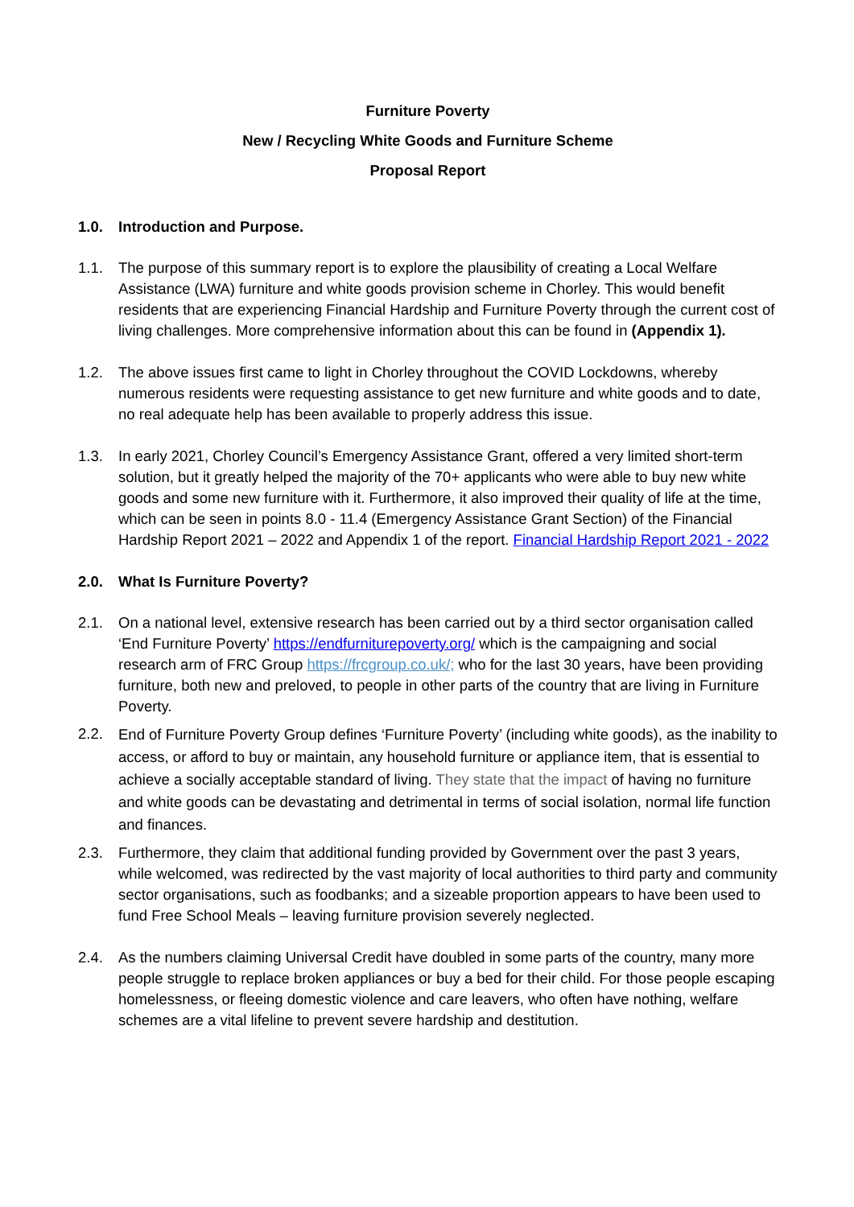Furniture Poverty
New / Recycling White Goods and Furniture Scheme
Proposal Report
1.0. Introduction and Purpose.
1.1. The purpose of this summary report is to explore the plausibility of creating a Local Welfare Assistance (LWA) furniture and white goods provision scheme in Chorley. This would benefit residents that are experiencing Financial Hardship and Furniture Poverty through the current cost of living challenges. More comprehensive information about this can be found in (Appendix 1).
1.2. The above issues first came to light in Chorley throughout the COVID Lockdowns, whereby numerous residents were requesting assistance to get new furniture and white goods and to date, no real adequate help has been available to properly address this issue.
1.3. In early 2021, Chorley Council’s Emergency Assistance Grant, offered a very limited short-term solution, but it greatly helped the majority of the 70+ applicants who were able to buy new white goods and some new furniture with it. Furthermore, it also improved their quality of life at the time, which can be seen in points 8.0 - 11.4 (Emergency Assistance Grant Section) of the Financial Hardship Report 2021 – 2022 and Appendix 1 of the report. Financial Hardship Report 2021 - 2022
2.0. What Is Furniture Poverty?
2.1. On a national level, extensive research has been carried out by a third sector organisation called ‘End Furniture Poverty’ https://endfurniturepoverty.org/ which is the campaigning and social research arm of FRC Group https://frcgroup.co.uk/; who for the last 30 years, have been providing furniture, both new and preloved, to people in other parts of the country that are living in Furniture Poverty.
2.2. End of Furniture Poverty Group defines ‘Furniture Poverty’ (including white goods), as the inability to access, or afford to buy or maintain, any household furniture or appliance item, that is essential to achieve a socially acceptable standard of living. They state that the impact of having no furniture and white goods can be devastating and detrimental in terms of social isolation, normal life function and finances.
2.3. Furthermore, they claim that additional funding provided by Government over the past 3 years, while welcomed, was redirected by the vast majority of local authorities to third party and community sector organisations, such as foodbanks; and a sizeable proportion appears to have been used to fund Free School Meals – leaving furniture provision severely neglected.
2.4. As the numbers claiming Universal Credit have doubled in some parts of the country, many more people struggle to replace broken appliances or buy a bed for their child. For those people escaping homelessness, or fleeing domestic violence and care leavers, who often have nothing, welfare schemes are a vital lifeline to prevent severe hardship and destitution.